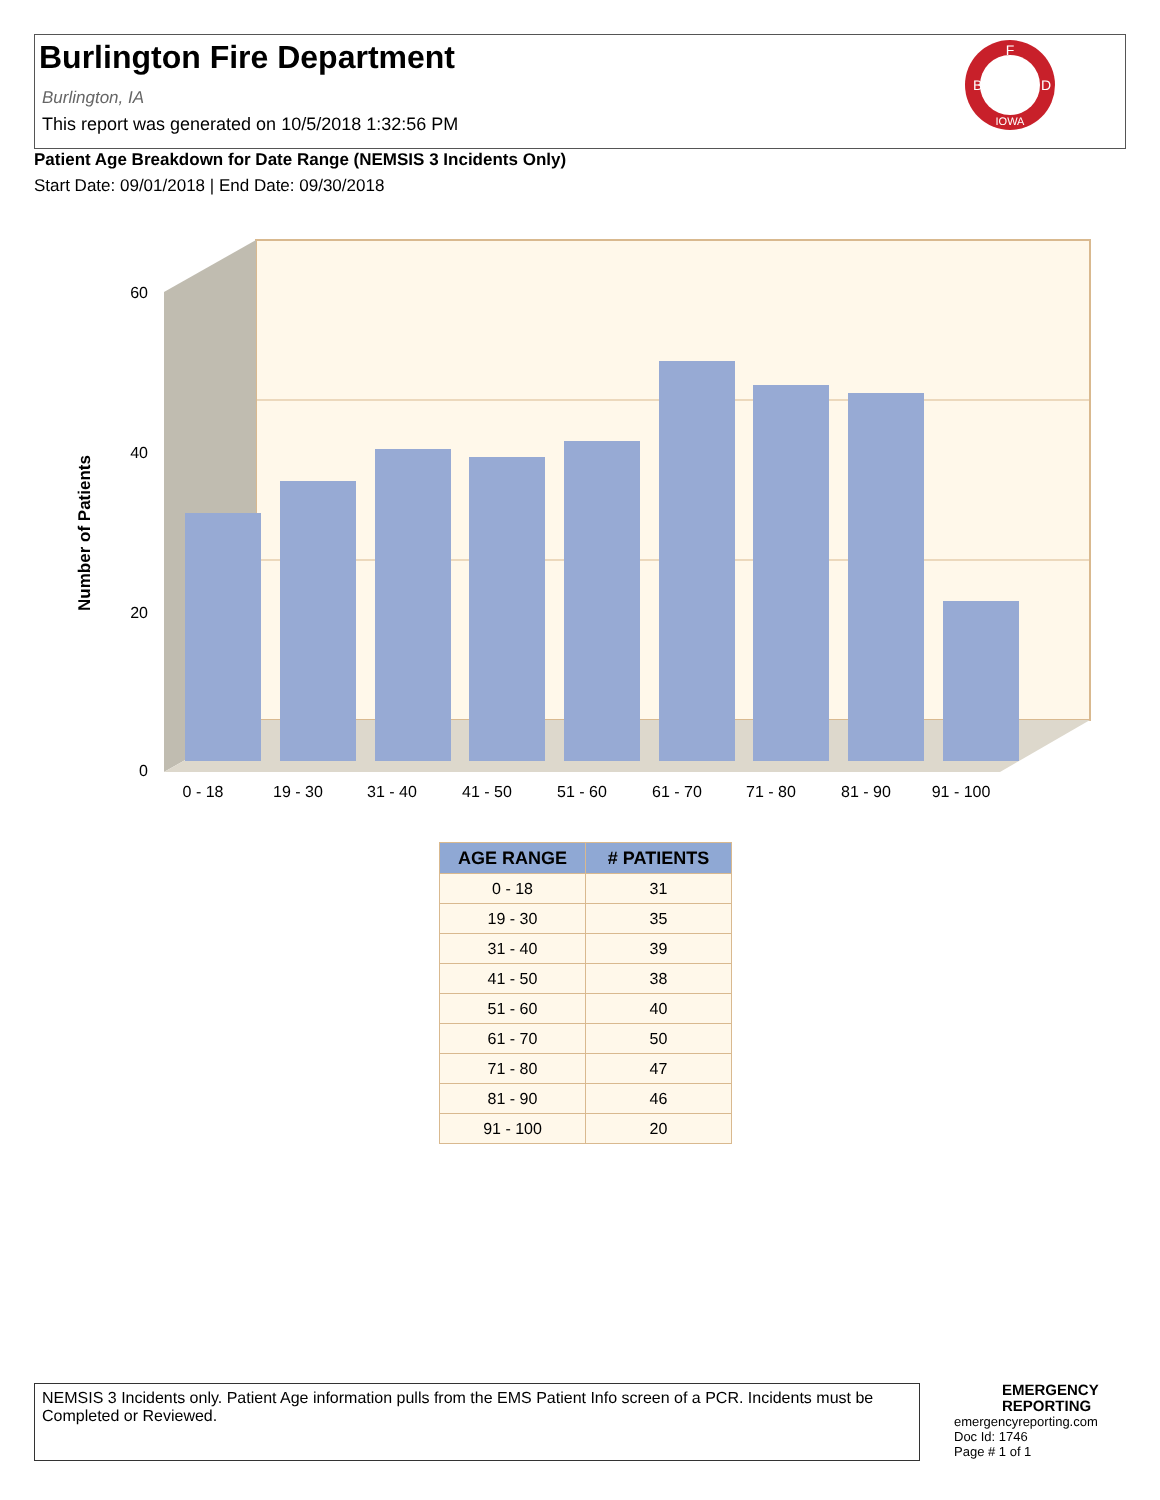Burlington Fire Department
Burlington, IA
This report was generated on 10/5/2018 1:32:56 PM
F
B
D
IOWA
Patient Age Breakdown for Date Range (NEMSIS 3 Incidents Only)
Start Date: 09/01/2018 | End Date: 09/30/2018
60
40
20
0
Number of Patients
0 - 18
19 - 30
31 - 40
41 - 50
51 - 60
61 - 70
71 - 80
81 - 90
91 - 100
| AGE RANGE | # PATIENTS |
| --- | --- |
| 0 - 18 | 31 |
| 19 - 30 | 35 |
| 31 - 40 | 39 |
| 41 - 50 | 38 |
| 51 - 60 | 40 |
| 61 - 70 | 50 |
| 71 - 80 | 47 |
| 81 - 90 | 46 |
| 91 - 100 | 20 |
NEMSIS 3 Incidents only. Patient Age information pulls from the EMS Patient Info screen of a PCR. Incidents must be Completed or Reviewed.
EMERGENCY
REPORTING
emergencyreporting.com
Doc Id: 1746
Page # 1 of 1